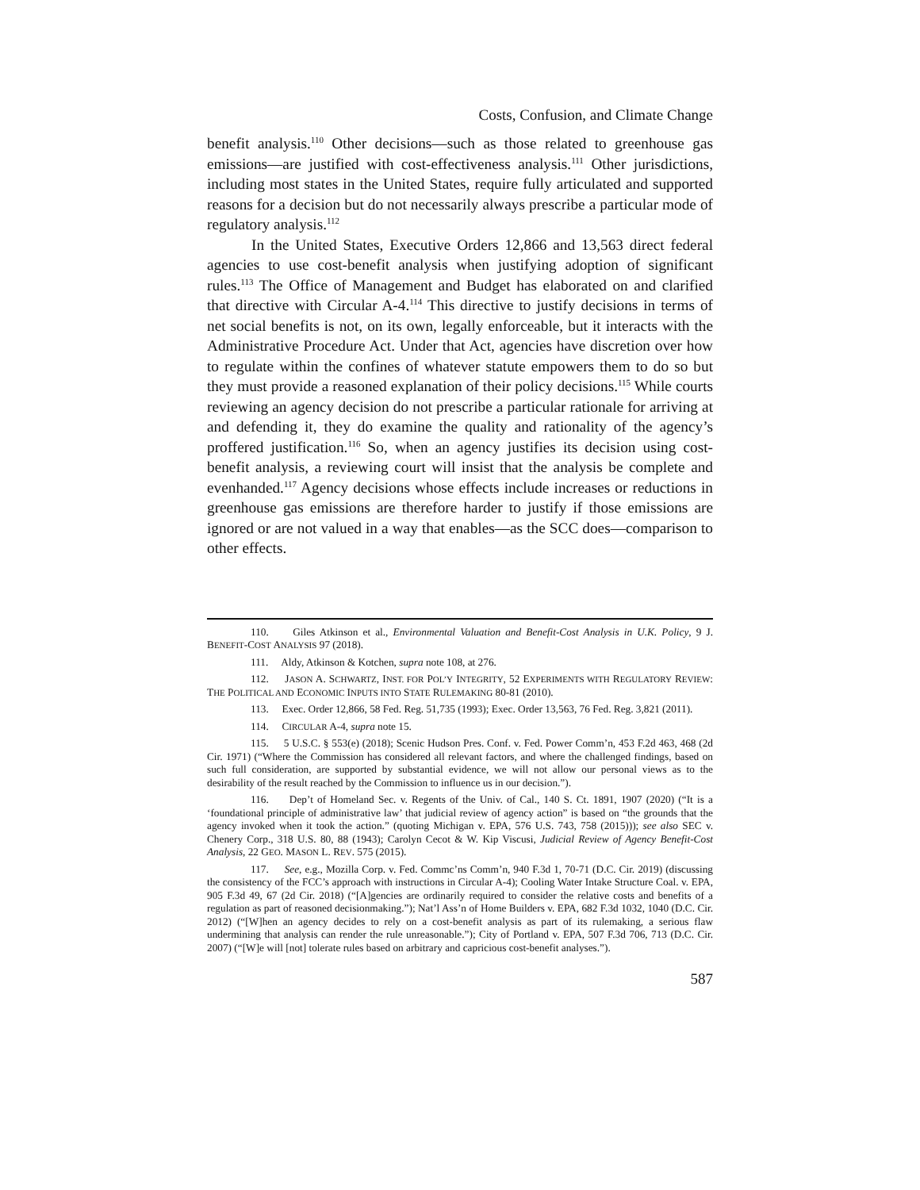Costs, Confusion, and Climate Change
benefit analysis.<sup>110</sup> Other decisions—such as those related to greenhouse gas emissions—are justified with cost-effectiveness analysis.<sup>111</sup> Other jurisdictions, including most states in the United States, require fully articulated and supported reasons for a decision but do not necessarily always prescribe a particular mode of regulatory analysis.<sup>112</sup>
In the United States, Executive Orders 12,866 and 13,563 direct federal agencies to use cost-benefit analysis when justifying adoption of significant rules.<sup>113</sup> The Office of Management and Budget has elaborated on and clarified that directive with Circular A-4.<sup>114</sup> This directive to justify decisions in terms of net social benefits is not, on its own, legally enforceable, but it interacts with the Administrative Procedure Act. Under that Act, agencies have discretion over how to regulate within the confines of whatever statute empowers them to do so but they must provide a reasoned explanation of their policy decisions.<sup>115</sup> While courts reviewing an agency decision do not prescribe a particular rationale for arriving at and defending it, they do examine the quality and rationality of the agency’s proffered justification.<sup>116</sup> So, when an agency justifies its decision using cost-benefit analysis, a reviewing court will insist that the analysis be complete and evenhanded.<sup>117</sup> Agency decisions whose effects include increases or reductions in greenhouse gas emissions are therefore harder to justify if those emissions are ignored or are not valued in a way that enables—as the SCC does—comparison to other effects.
110. Giles Atkinson et al., Environmental Valuation and Benefit-Cost Analysis in U.K. Policy, 9 J. BENEFIT-COST ANALYSIS 97 (2018).
111. Aldy, Atkinson & Kotchen, supra note 108, at 276.
112. JASON A. SCHWARTZ, INST. FOR POL’Y INTEGRITY, 52 EXPERIMENTS WITH REGULATORY REVIEW: THE POLITICAL AND ECONOMIC INPUTS INTO STATE RULEMAKING 80-81 (2010).
113. Exec. Order 12,866, 58 Fed. Reg. 51,735 (1993); Exec. Order 13,563, 76 Fed. Reg. 3,821 (2011).
114. CIRCULAR A-4, supra note 15.
115. 5 U.S.C. § 553(e) (2018); Scenic Hudson Pres. Conf. v. Fed. Power Comm’n, 453 F.2d 463, 468 (2d Cir. 1971) (“Where the Commission has considered all relevant factors, and where the challenged findings, based on such full consideration, are supported by substantial evidence, we will not allow our personal views as to the desirability of the result reached by the Commission to influence us in our decision.”).
116. Dep’t of Homeland Sec. v. Regents of the Univ. of Cal., 140 S. Ct. 1891, 1907 (2020) (“It is a ‘foundational principle of administrative law’ that judicial review of agency action” is based on “the grounds that the agency invoked when it took the action.” (quoting Michigan v. EPA, 576 U.S. 743, 758 (2015))); see also SEC v. Chenery Corp., 318 U.S. 80, 88 (1943); Carolyn Cecot & W. Kip Viscusi, Judicial Review of Agency Benefit-Cost Analysis, 22 GEO. MASON L. REV. 575 (2015).
117. See, e.g., Mozilla Corp. v. Fed. Commc’ns Comm’n, 940 F.3d 1, 70-71 (D.C. Cir. 2019) (discussing the consistency of the FCC’s approach with instructions in Circular A-4); Cooling Water Intake Structure Coal. v. EPA, 905 F.3d 49, 67 (2d Cir. 2018) (“[A]gencies are ordinarily required to consider the relative costs and benefits of a regulation as part of reasoned decisionmaking.”); Nat’l Ass’n of Home Builders v. EPA, 682 F.3d 1032, 1040 (D.C. Cir. 2012) (“[W]hen an agency decides to rely on a cost-benefit analysis as part of its rulemaking, a serious flaw undermining that analysis can render the rule unreasonable.”); City of Portland v. EPA, 507 F.3d 706, 713 (D.C. Cir. 2007) (“[W]e will [not] tolerate rules based on arbitrary and capricious cost-benefit analyses.”).
587